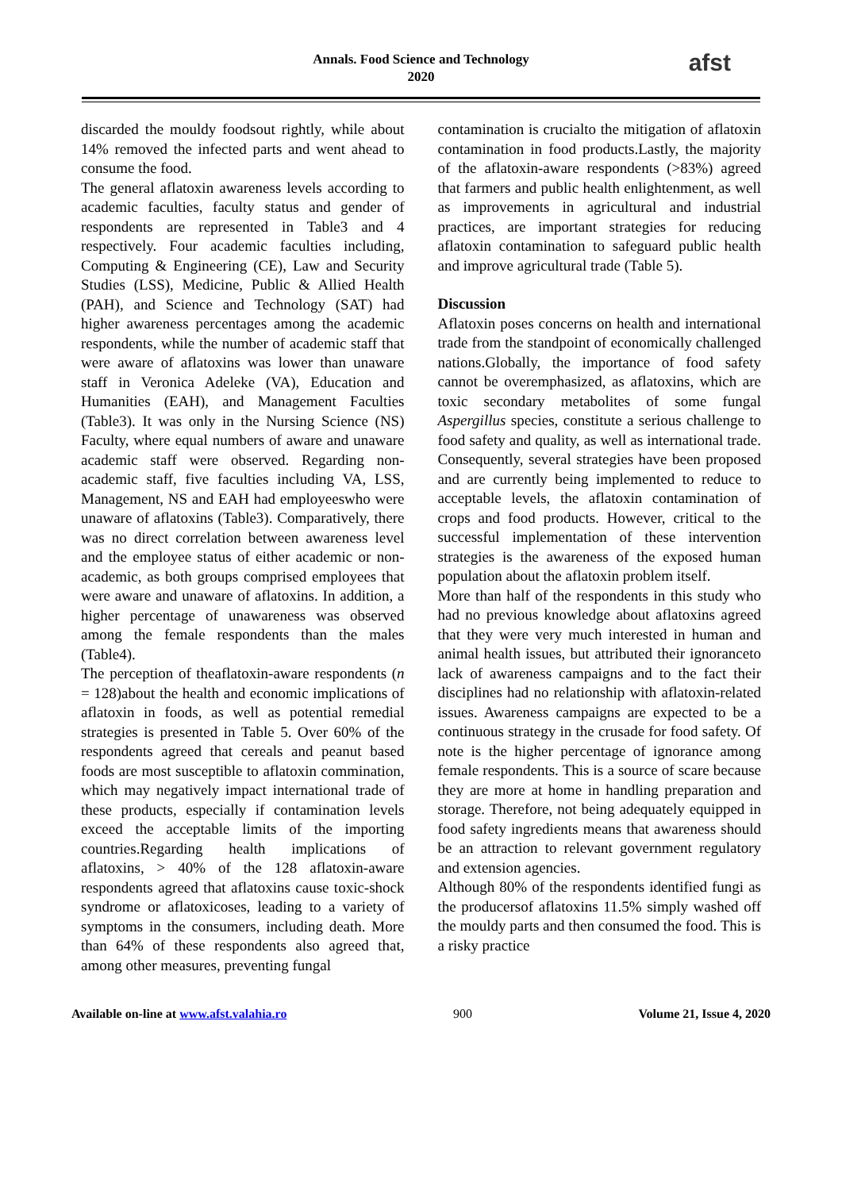Annals. Food Science and Technology
2020
afst
discarded the mouldy foodsout rightly, while about 14% removed the infected parts and went ahead to consume the food.
The general aflatoxin awareness levels according to academic faculties, faculty status and gender of respondents are represented in Table3 and 4 respectively. Four academic faculties including, Computing & Engineering (CE), Law and Security Studies (LSS), Medicine, Public & Allied Health (PAH), and Science and Technology (SAT) had higher awareness percentages among the academic respondents, while the number of academic staff that were aware of aflatoxins was lower than unaware staff in Veronica Adeleke (VA), Education and Humanities (EAH), and Management Faculties (Table3). It was only in the Nursing Science (NS) Faculty, where equal numbers of aware and unaware academic staff were observed. Regarding non-academic staff, five faculties including VA, LSS, Management, NS and EAH had employeeswho were unaware of aflatoxins (Table3). Comparatively, there was no direct correlation between awareness level and the employee status of either academic or non-academic, as both groups comprised employees that were aware and unaware of aflatoxins. In addition, a higher percentage of unawareness was observed among the female respondents than the males (Table4).
The perception of theaflatoxin-aware respondents (n = 128)about the health and economic implications of aflatoxin in foods, as well as potential remedial strategies is presented in Table 5. Over 60% of the respondents agreed that cereals and peanut based foods are most susceptible to aflatoxin commination, which may negatively impact international trade of these products, especially if contamination levels exceed the acceptable limits of the importing countries.Regarding health implications of aflatoxins, > 40% of the 128 aflatoxin-aware respondents agreed that aflatoxins cause toxic-shock syndrome or aflatoxicoses, leading to a variety of symptoms in the consumers, including death. More than 64% of these respondents also agreed that, among other measures, preventing fungal
contamination is crucialto the mitigation of aflatoxin contamination in food products.Lastly, the majority of the aflatoxin-aware respondents (>83%) agreed that farmers and public health enlightenment, as well as improvements in agricultural and industrial practices, are important strategies for reducing aflatoxin contamination to safeguard public health and improve agricultural trade (Table 5).
Discussion
Aflatoxin poses concerns on health and international trade from the standpoint of economically challenged nations.Globally, the importance of food safety cannot be overemphasized, as aflatoxins, which are toxic secondary metabolites of some fungal Aspergillus species, constitute a serious challenge to food safety and quality, as well as international trade. Consequently, several strategies have been proposed and are currently being implemented to reduce to acceptable levels, the aflatoxin contamination of crops and food products. However, critical to the successful implementation of these intervention strategies is the awareness of the exposed human population about the aflatoxin problem itself.
More than half of the respondents in this study who had no previous knowledge about aflatoxins agreed that they were very much interested in human and animal health issues, but attributed their ignoranceto lack of awareness campaigns and to the fact their disciplines had no relationship with aflatoxin-related issues. Awareness campaigns are expected to be a continuous strategy in the crusade for food safety. Of note is the higher percentage of ignorance among female respondents. This is a source of scare because they are more at home in handling preparation and storage. Therefore, not being adequately equipped in food safety ingredients means that awareness should be an attraction to relevant government regulatory and extension agencies.
Although 80% of the respondents identified fungi as the producersof aflatoxins 11.5% simply washed off the mouldy parts and then consumed the food. This is a risky practice
Available on-line at www.afst.valahia.ro 900 Volume 21, Issue 4, 2020